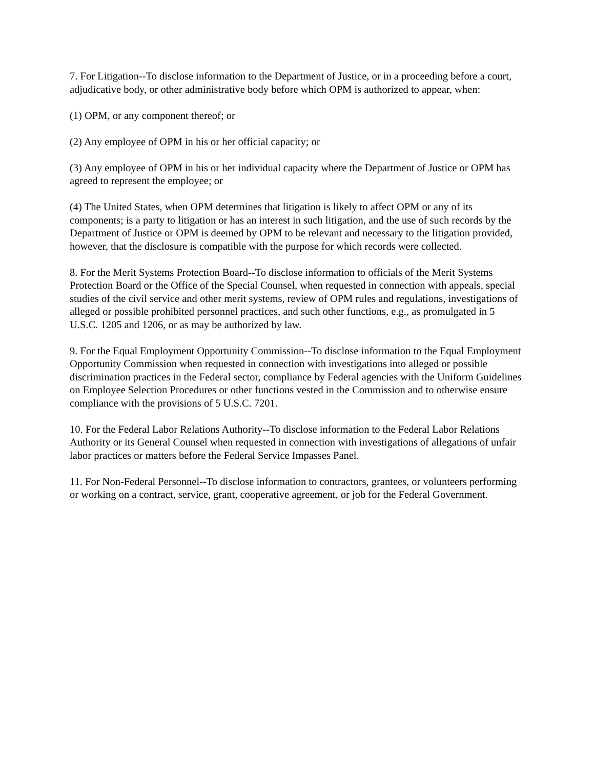7. For Litigation--To disclose information to the Department of Justice, or in a proceeding before a court, adjudicative body, or other administrative body before which OPM is authorized to appear, when:
(1) OPM, or any component thereof; or
(2) Any employee of OPM in his or her official capacity; or
(3) Any employee of OPM in his or her individual capacity where the Department of Justice or OPM has agreed to represent the employee; or
(4) The United States, when OPM determines that litigation is likely to affect OPM or any of its components; is a party to litigation or has an interest in such litigation, and the use of such records by the Department of Justice or OPM is deemed by OPM to be relevant and necessary to the litigation provided, however, that the disclosure is compatible with the purpose for which records were collected.
8. For the Merit Systems Protection Board--To disclose information to officials of the Merit Systems Protection Board or the Office of the Special Counsel, when requested in connection with appeals, special studies of the civil service and other merit systems, review of OPM rules and regulations, investigations of alleged or possible prohibited personnel practices, and such other functions, e.g., as promulgated in 5 U.S.C. 1205 and 1206, or as may be authorized by law.
9. For the Equal Employment Opportunity Commission--To disclose information to the Equal Employment Opportunity Commission when requested in connection with investigations into alleged or possible discrimination practices in the Federal sector, compliance by Federal agencies with the Uniform Guidelines on Employee Selection Procedures or other functions vested in the Commission and to otherwise ensure compliance with the provisions of 5 U.S.C. 7201.
10. For the Federal Labor Relations Authority--To disclose information to the Federal Labor Relations Authority or its General Counsel when requested in connection with investigations of allegations of unfair labor practices or matters before the Federal Service Impasses Panel.
11. For Non-Federal Personnel--To disclose information to contractors, grantees, or volunteers performing or working on a contract, service, grant, cooperative agreement, or job for the Federal Government.